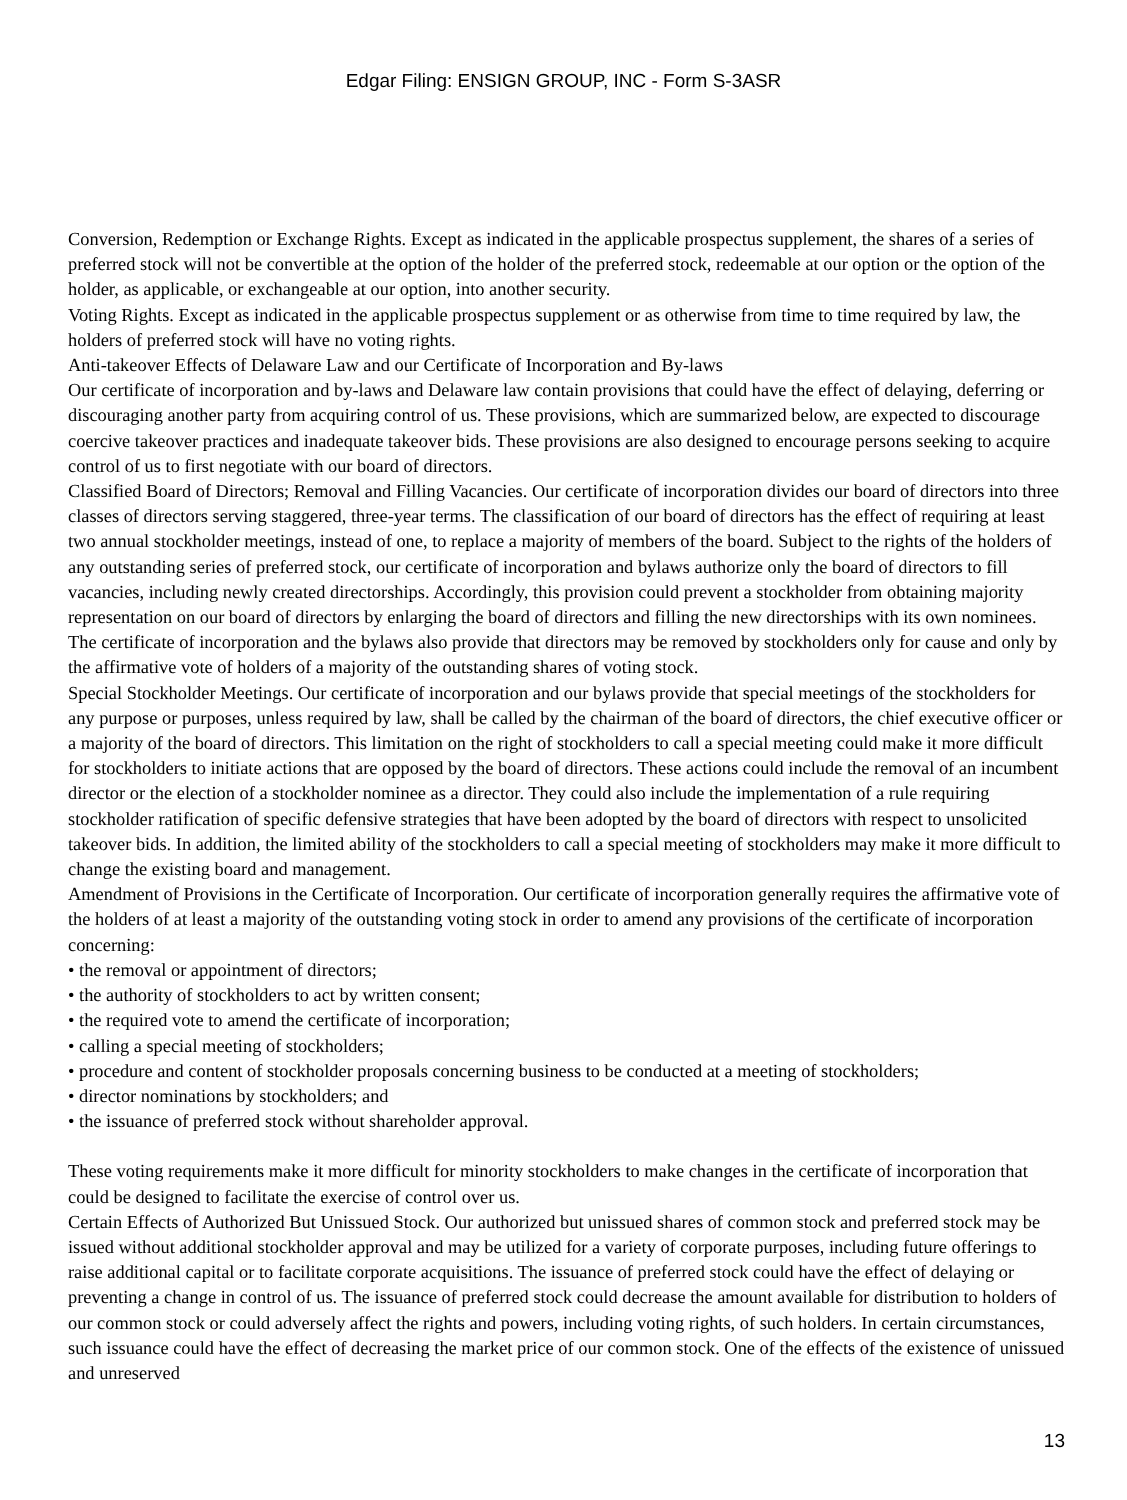Edgar Filing: ENSIGN GROUP, INC - Form S-3ASR
Conversion, Redemption or Exchange Rights. Except as indicated in the applicable prospectus supplement, the shares of a series of preferred stock will not be convertible at the option of the holder of the preferred stock, redeemable at our option or the option of the holder, as applicable, or exchangeable at our option, into another security.
Voting Rights. Except as indicated in the applicable prospectus supplement or as otherwise from time to time required by law, the holders of preferred stock will have no voting rights.
Anti-takeover Effects of Delaware Law and our Certificate of Incorporation and By-laws
Our certificate of incorporation and by-laws and Delaware law contain provisions that could have the effect of delaying, deferring or discouraging another party from acquiring control of us. These provisions, which are summarized below, are expected to discourage coercive takeover practices and inadequate takeover bids. These provisions are also designed to encourage persons seeking to acquire control of us to first negotiate with our board of directors.
Classified Board of Directors; Removal and Filling Vacancies. Our certificate of incorporation divides our board of directors into three classes of directors serving staggered, three-year terms. The classification of our board of directors has the effect of requiring at least two annual stockholder meetings, instead of one, to replace a majority of members of the board. Subject to the rights of the holders of any outstanding series of preferred stock, our certificate of incorporation and bylaws authorize only the board of directors to fill vacancies, including newly created directorships. Accordingly, this provision could prevent a stockholder from obtaining majority representation on our board of directors by enlarging the board of directors and filling the new directorships with its own nominees. The certificate of incorporation and the bylaws also provide that directors may be removed by stockholders only for cause and only by the affirmative vote of holders of a majority of the outstanding shares of voting stock.
Special Stockholder Meetings. Our certificate of incorporation and our bylaws provide that special meetings of the stockholders for any purpose or purposes, unless required by law, shall be called by the chairman of the board of directors, the chief executive officer or a majority of the board of directors. This limitation on the right of stockholders to call a special meeting could make it more difficult for stockholders to initiate actions that are opposed by the board of directors. These actions could include the removal of an incumbent director or the election of a stockholder nominee as a director. They could also include the implementation of a rule requiring stockholder ratification of specific defensive strategies that have been adopted by the board of directors with respect to unsolicited takeover bids. In addition, the limited ability of the stockholders to call a special meeting of stockholders may make it more difficult to change the existing board and management.
Amendment of Provisions in the Certificate of Incorporation. Our certificate of incorporation generally requires the affirmative vote of the holders of at least a majority of the outstanding voting stock in order to amend any provisions of the certificate of incorporation concerning:
• the removal or appointment of directors;
• the authority of stockholders to act by written consent;
• the required vote to amend the certificate of incorporation;
• calling a special meeting of stockholders;
• procedure and content of stockholder proposals concerning business to be conducted at a meeting of stockholders;
• director nominations by stockholders; and
• the issuance of preferred stock without shareholder approval.
These voting requirements make it more difficult for minority stockholders to make changes in the certificate of incorporation that could be designed to facilitate the exercise of control over us.
Certain Effects of Authorized But Unissued Stock. Our authorized but unissued shares of common stock and preferred stock may be issued without additional stockholder approval and may be utilized for a variety of corporate purposes, including future offerings to raise additional capital or to facilitate corporate acquisitions. The issuance of preferred stock could have the effect of delaying or preventing a change in control of us. The issuance of preferred stock could decrease the amount available for distribution to holders of our common stock or could adversely affect the rights and powers, including voting rights, of such holders. In certain circumstances, such issuance could have the effect of decreasing the market price of our common stock. One of the effects of the existence of unissued and unreserved
13